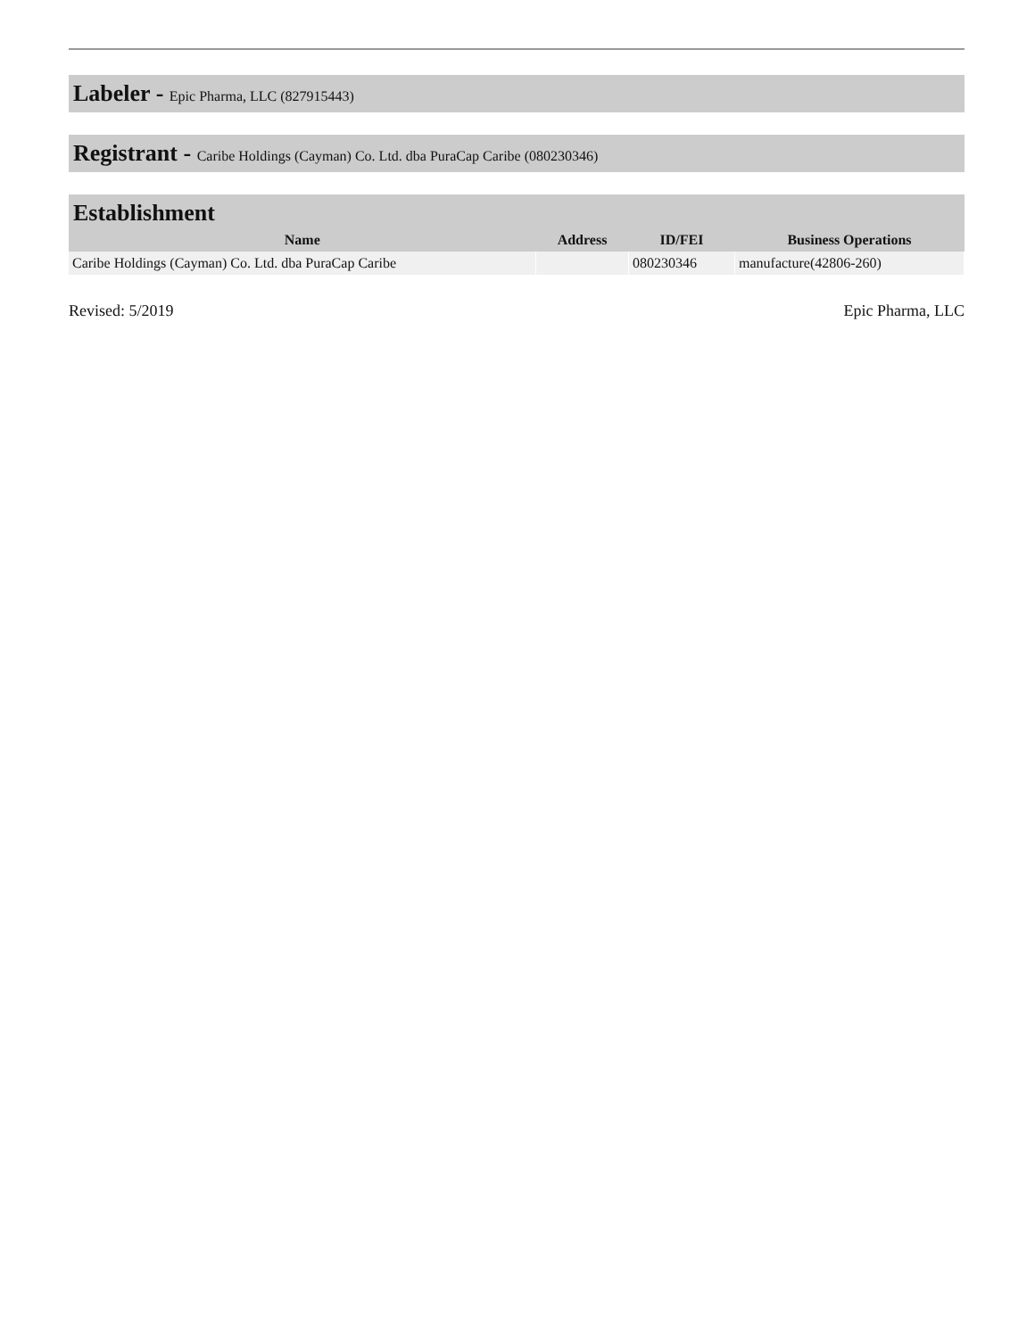Labeler - Epic Pharma, LLC (827915443)
Registrant - Caribe Holdings (Cayman) Co. Ltd. dba PuraCap Caribe (080230346)
Establishment
| Name | Address | ID/FEI | Business Operations |
| --- | --- | --- | --- |
| Caribe Holdings (Cayman) Co. Ltd. dba PuraCap Caribe | | 080230346 | manufacture(42806-260) |
Revised: 5/2019 Epic Pharma, LLC